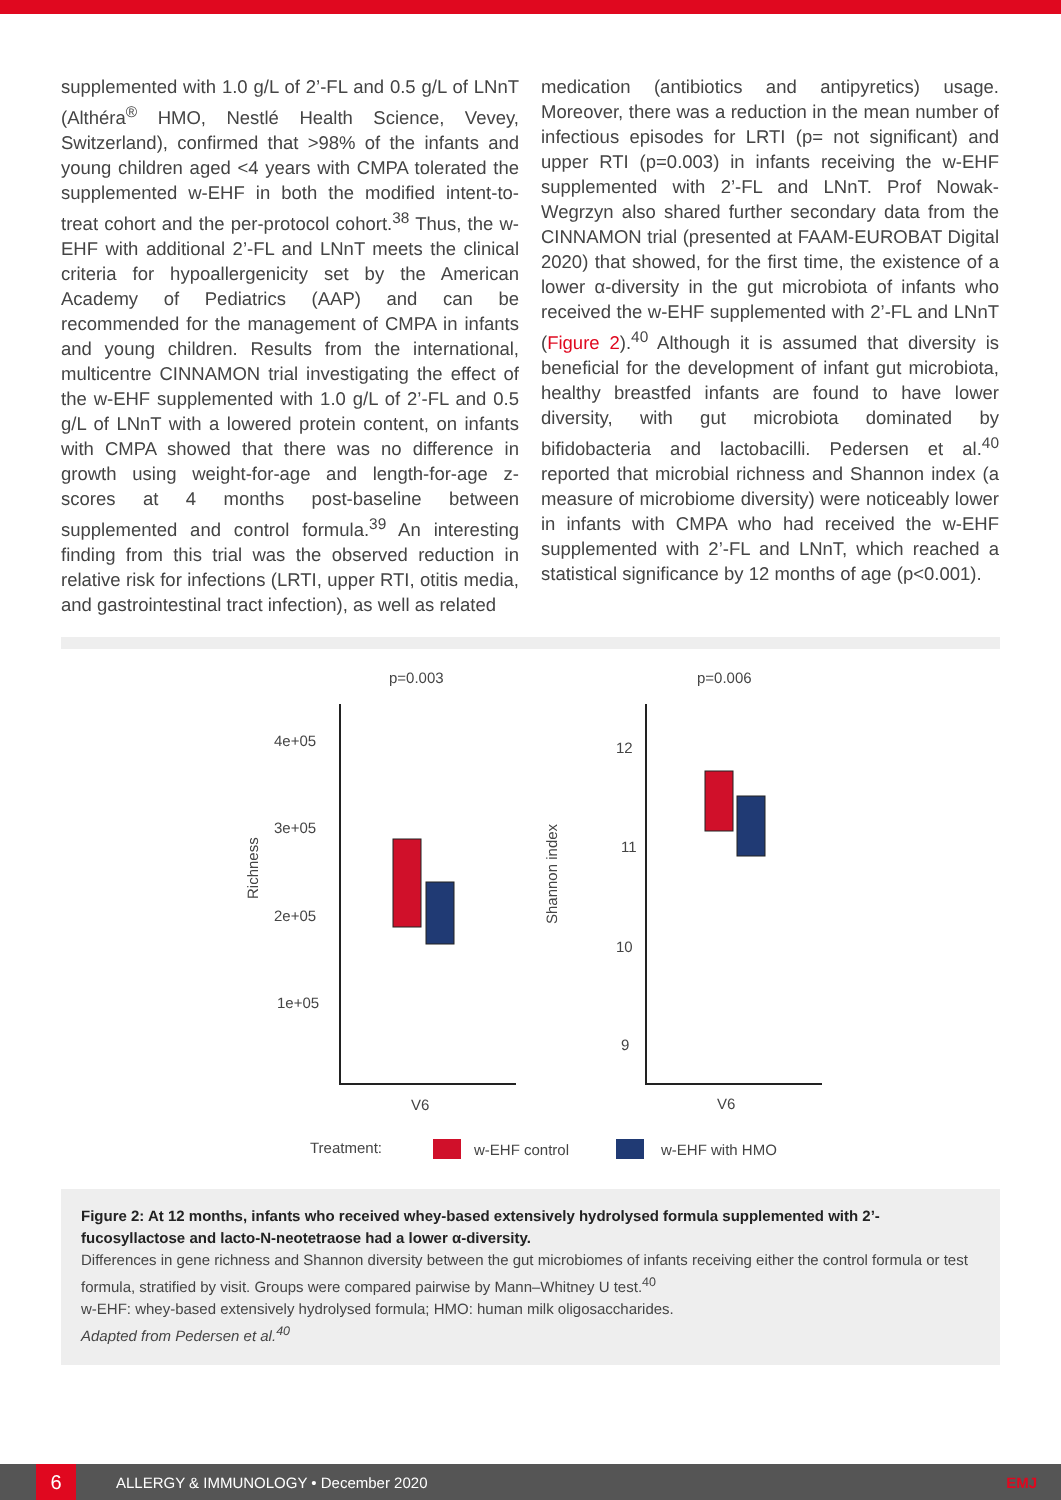supplemented with 1.0 g/L of 2’-FL and 0.5 g/L of LNnT (Althéra<sup>®</sup> HMO, Nestlé Health Science, Vevey, Switzerland), confirmed that >98% of the infants and young children aged <4 years with CMPA tolerated the supplemented w-EHF in both the modified intent-to-treat cohort and the per-protocol cohort.<sup>38</sup> Thus, the w-EHF with additional 2’-FL and LNnT meets the clinical criteria for hypoallergenicity set by the American Academy of Pediatrics (AAP) and can be recommended for the management of CMPA in infants and young children. Results from the international, multicentre CINNAMON trial investigating the effect of the w-EHF supplemented with 1.0 g/L of 2’-FL and 0.5 g/L of LNnT with a lowered protein content, on infants with CMPA showed that there was no difference in growth using weight-for-age and length-for-age z-scores at 4 months post-baseline between supplemented and control formula.<sup>39</sup> An interesting finding from this trial was the observed reduction in relative risk for infections (LRTI, upper RTI, otitis media, and gastrointestinal tract infection), as well as related
medication (antibiotics and antipyretics) usage. Moreover, there was a reduction in the mean number of infectious episodes for LRTI (p= not significant) and upper RTI (p=0.003) in infants receiving the w-EHF supplemented with 2’-FL and LNnT. Prof Nowak-Wegrzyn also shared further secondary data from the CINNAMON trial (presented at FAAM-EUROBAT Digital 2020) that showed, for the first time, the existence of a lower α-diversity in the gut microbiota of infants who received the w-EHF supplemented with 2’-FL and LNnT (Figure 2).<sup>40</sup> Although it is assumed that diversity is beneficial for the development of infant gut microbiota, healthy breastfed infants are found to have lower diversity, with gut microbiota dominated by bifidobacteria and lactobacilli. Pedersen et al.<sup>40</sup> reported that microbial richness and Shannon index (a measure of microbiome diversity) were noticeably lower in infants with CMPA who had received the w-EHF supplemented with 2’-FL and LNnT, which reached a statistical significance by 12 months of age (p<0.001).
p=0.003
p=0.006
4e+05
3e+05
2e+05
1e+05
12
11
10
9
Richness
Shannon index
V6
V6
Treatment:
w-EHF control
w-EHF with HMO
Figure 2: At 12 months, infants who received whey-based extensively hydrolysed formula supplemented with 2’-fucosyllactose and lacto-N-neotetraose had a lower α-diversity.
Differences in gene richness and Shannon diversity between the gut microbiomes of infants receiving either the control formula or test formula, stratified by visit. Groups were compared pairwise by Mann–Whitney U test.<sup>40</sup>
w-EHF: whey-based extensively hydrolysed formula; HMO: human milk oligosaccharides.
Adapted from Pedersen et al.<sup>40</sup>
6
ALLERGY & IMMUNOLOGY • December 2020 EMJ